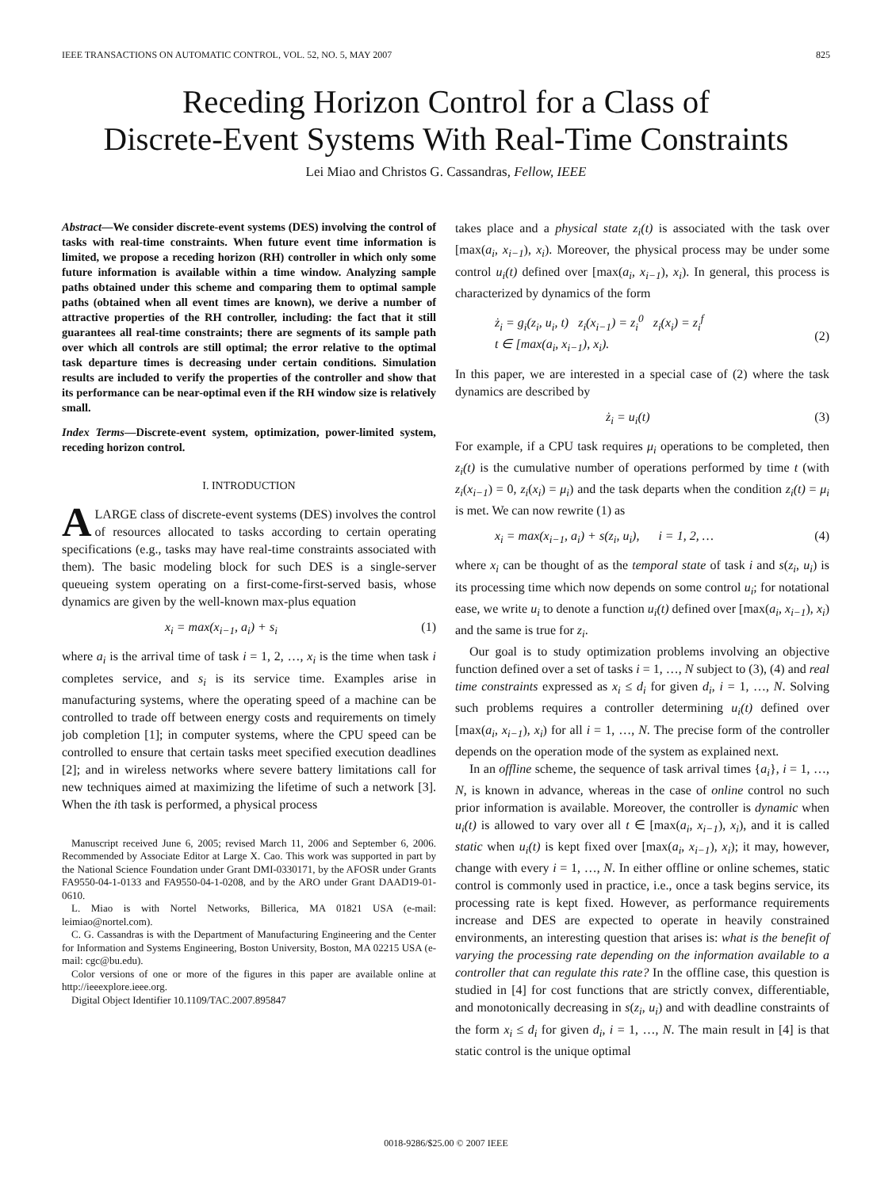IEEE TRANSACTIONS ON AUTOMATIC CONTROL, VOL. 52, NO. 5, MAY 2007 825
Receding Horizon Control for a Class of
Discrete-Event Systems With Real-Time Constraints
Lei Miao and Christos G. Cassandras, Fellow, IEEE
Abstract—We consider discrete-event systems (DES) involving the control of tasks with real-time constraints. When future event time information is limited, we propose a receding horizon (RH) controller in which only some future information is available within a time window. Analyzing sample paths obtained under this scheme and comparing them to optimal sample paths (obtained when all event times are known), we derive a number of attractive properties of the RH controller, including: the fact that it still guarantees all real-time constraints; there are segments of its sample path over which all controls are still optimal; the error relative to the optimal task departure times is decreasing under certain conditions. Simulation results are included to verify the properties of the controller and show that its performance can be near-optimal even if the RH window size is relatively small.
Index Terms—Discrete-event system, optimization, power-limited system, receding horizon control.
I. INTRODUCTION
ALARGE class of discrete-event systems (DES) involves the control of resources allocated to tasks according to certain operating specifications (e.g., tasks may have real-time constraints associated with them). The basic modeling block for such DES is a single-server queueing system operating on a first-come-first-served basis, whose dynamics are given by the well-known max-plus equation
x<sub>i</sub> = max(x<sub>i−1</sub>, a<sub>i</sub>) + s<sub>i</sub> (1)
where a<sub>i</sub> is the arrival time of task i = 1, 2, …, x<sub>i</sub> is the time when task i completes service, and s<sub>i</sub> is its service time. Examples arise in manufacturing systems, where the operating speed of a machine can be controlled to trade off between energy costs and requirements on timely job completion [1]; in computer systems, where the CPU speed can be controlled to ensure that certain tasks meet specified execution deadlines [2]; and in wireless networks where severe battery limitations call for new techniques aimed at maximizing the lifetime of such a network [3]. When the ith task is performed, a physical process
Manuscript received June 6, 2005; revised March 11, 2006 and September 6, 2006. Recommended by Associate Editor at Large X. Cao. This work was supported in part by the National Science Foundation under Grant DMI-0330171, by the AFOSR under Grants FA9550-04-1-0133 and FA9550-04-1-0208, and by the ARO under Grant DAAD19-01-0610.
L. Miao is with Nortel Networks, Billerica, MA 01821 USA (e-mail: leimiao@nortel.com).
C. G. Cassandras is with the Department of Manufacturing Engineering and the Center for Information and Systems Engineering, Boston University, Boston, MA 02215 USA (e-mail: cgc@bu.edu).
Color versions of one or more of the figures in this paper are available online at http://ieeexplore.ieee.org.
Digital Object Identifier 10.1109/TAC.2007.895847
takes place and a physical state z<sub>i</sub>(t) is associated with the task over [max(a<sub>i</sub>, x<sub>i−1</sub>), x<sub>i</sub>). Moreover, the physical process may be under some control u<sub>i</sub>(t) defined over [max(a<sub>i</sub>, x<sub>i−1</sub>), x<sub>i</sub>). In general, this process is characterized by dynamics of the form
ż<sub>i</sub> = g<sub>i</sub>(z<sub>i</sub>, u<sub>i</sub>, t) z<sub>i</sub>(x<sub>i−1</sub>) = z<sub>i</sub><sup>0</sup> z<sub>i</sub>(x<sub>i</sub>) = z<sub>i</sub><sup>f</sup>
t ∈ [max(a<sub>i</sub>, x<sub>i−1</sub>), x<sub>i</sub>).
(2)
In this paper, we are interested in a special case of (2) where the task dynamics are described by
ż<sub>i</sub> = u<sub>i</sub>(t) (3)
For example, if a CPU task requires μ<sub>i</sub> operations to be completed, then z<sub>i</sub>(t) is the cumulative number of operations performed by time t (with z<sub>i</sub>(x<sub>i−1</sub>) = 0, z<sub>i</sub>(x<sub>i</sub>) = μ<sub>i</sub>) and the task departs when the condition z<sub>i</sub>(t) = μ<sub>i</sub> is met. We can now rewrite (1) as
x<sub>i</sub> = max(x<sub>i−1</sub>, a<sub>i</sub>) + s(z<sub>i</sub>, u<sub>i</sub>), i = 1, 2, … (4)
where x<sub>i</sub> can be thought of as the temporal state of task i and s(z<sub>i</sub>, u<sub>i</sub>) is its processing time which now depends on some control u<sub>i</sub>; for notational ease, we write u<sub>i</sub> to denote a function u<sub>i</sub>(t) defined over [max(a<sub>i</sub>, x<sub>i−1</sub>), x<sub>i</sub>) and the same is true for z<sub>i</sub>.
Our goal is to study optimization problems involving an objective function defined over a set of tasks i = 1, …, N subject to (3), (4) and real time constraints expressed as x<sub>i</sub> ≤ d<sub>i</sub> for given d<sub>i</sub>, i = 1, …, N. Solving such problems requires a controller determining u<sub>i</sub>(t) defined over [max(a<sub>i</sub>, x<sub>i−1</sub>), x<sub>i</sub>) for all i = 1, …, N. The precise form of the controller depends on the operation mode of the system as explained next.
In an offline scheme, the sequence of task arrival times {a<sub>i</sub>}, i = 1, …, N, is known in advance, whereas in the case of online control no such prior information is available. Moreover, the controller is dynamic when u<sub>i</sub>(t) is allowed to vary over all t ∈ [max(a<sub>i</sub>, x<sub>i−1</sub>), x<sub>i</sub>), and it is called static when u<sub>i</sub>(t) is kept fixed over [max(a<sub>i</sub>, x<sub>i−1</sub>), x<sub>i</sub>); it may, however, change with every i = 1, …, N. In either offline or online schemes, static control is commonly used in practice, i.e., once a task begins service, its processing rate is kept fixed. However, as performance requirements increase and DES are expected to operate in heavily constrained environments, an interesting question that arises is: what is the benefit of varying the processing rate depending on the information available to a controller that can regulate this rate? In the offline case, this question is studied in [4] for cost functions that are strictly convex, differentiable, and monotonically decreasing in s(z<sub>i</sub>, u<sub>i</sub>) and with deadline constraints of the form x<sub>i</sub> ≤ d<sub>i</sub> for given d<sub>i</sub>, i = 1, …, N. The main result in [4] is that static control is the unique optimal
0018-9286/$25.00 © 2007 IEEE